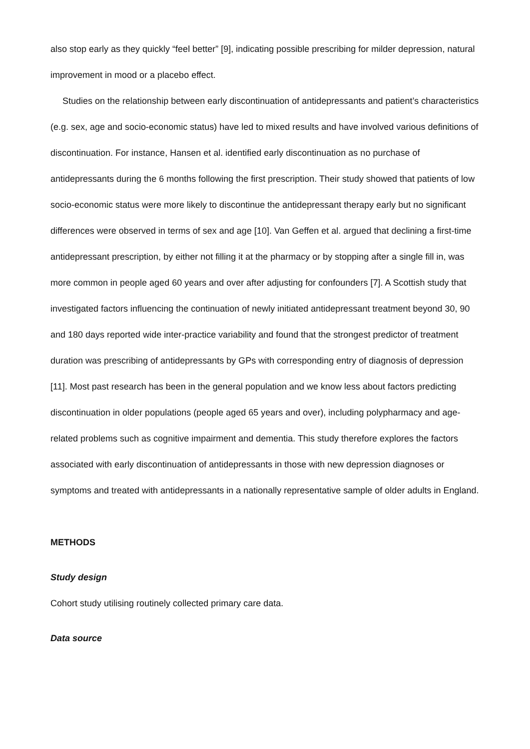also stop early as they quickly “feel better” [9], indicating possible prescribing for milder depression, natural improvement in mood or a placebo effect.
Studies on the relationship between early discontinuation of antidepressants and patient’s characteristics (e.g. sex, age and socio-economic status) have led to mixed results and have involved various definitions of discontinuation. For instance, Hansen et al. identified early discontinuation as no purchase of antidepressants during the 6 months following the first prescription. Their study showed that patients of low socio-economic status were more likely to discontinue the antidepressant therapy early but no significant differences were observed in terms of sex and age [10]. Van Geffen et al. argued that declining a first-time antidepressant prescription, by either not filling it at the pharmacy or by stopping after a single fill in, was more common in people aged 60 years and over after adjusting for confounders [7]. A Scottish study that investigated factors influencing the continuation of newly initiated antidepressant treatment beyond 30, 90 and 180 days reported wide inter-practice variability and found that the strongest predictor of treatment duration was prescribing of antidepressants by GPs with corresponding entry of diagnosis of depression [11]. Most past research has been in the general population and we know less about factors predicting discontinuation in older populations (people aged 65 years and over), including polypharmacy and age-related problems such as cognitive impairment and dementia. This study therefore explores the factors associated with early discontinuation of antidepressants in those with new depression diagnoses or symptoms and treated with antidepressants in a nationally representative sample of older adults in England.
METHODS
Study design
Cohort study utilising routinely collected primary care data.
Data source